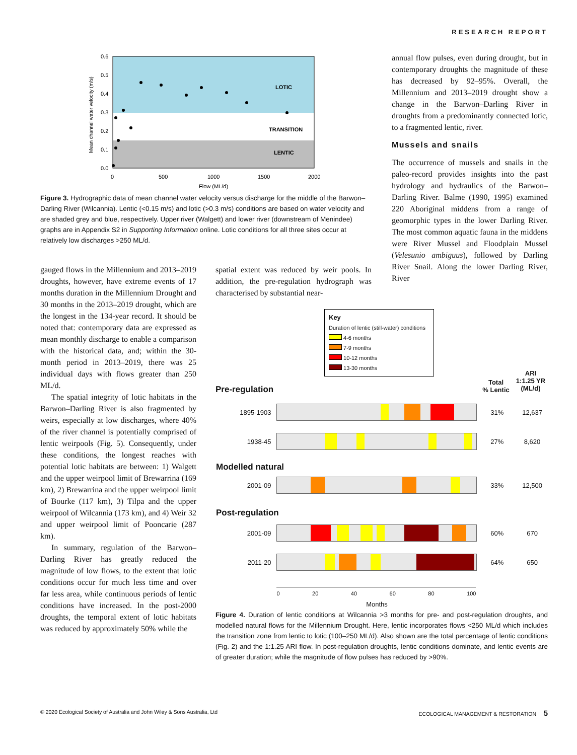RESEARCH REPORT
0.6
0.5
0.4
0.3
0.2
0.1
0.0
0
500
1000
1500
2000
Flow (ML/d)
LOTIC
TRANSITION
LENTIC
Mean channel water velocity (m/s)
Figure 3. Hydrographic data of mean channel water velocity versus discharge for the middle of the Barwon–Darling River (Wilcannia). Lentic (<0.15 m/s) and lotic (>0.3 m/s) conditions are based on water velocity and are shaded grey and blue, respectively. Upper river (Walgett) and lower river (downstream of Menindee) graphs are in Appendix S2 in Supporting Information online. Lotic conditions for all three sites occur at relatively low discharges >250 ML/d.
annual flow pulses, even during drought, but in contemporary droughts the magnitude of these has decreased by 92–95%. Overall, the Millennium and 2013–2019 drought show a change in the Barwon–Darling River in droughts from a predominantly connected lotic, to a fragmented lentic, river.
Mussels and snails
The occurrence of mussels and snails in the paleo-record provides insights into the past hydrology and hydraulics of the Barwon–Darling River. Balme (1990, 1995) examined 220 Aboriginal middens from a range of geomorphic types in the lower Darling River. The most common aquatic fauna in the middens were River Mussel and Floodplain Mussel (Velesunio ambiguus), followed by Darling River Snail. Along the lower Darling River, River
gauged flows in the Millennium and 2013–2019 droughts, however, have extreme events of 17 months duration in the Millennium Drought and 30 months in the 2013–2019 drought, which are the longest in the 134-year record. It should be noted that: contemporary data are expressed as mean monthly discharge to enable a comparison with the historical data, and; within the 30-month period in 2013–2019, there was 25 individual days with flows greater than 250 ML/d.
The spatial integrity of lotic habitats in the Barwon–Darling River is also fragmented by weirs, especially at low discharges, where 40% of the river channel is potentially comprised of lentic weirpools (Fig. 5). Consequently, under these conditions, the longest reaches with potential lotic habitats are between: 1) Walgett and the upper weirpool limit of Brewarrina (169 km), 2) Brewarrina and the upper weirpool limit of Bourke (117 km), 3) Tilpa and the upper weirpool of Wilcannia (173 km), and 4) Weir 32 and upper weirpool limit of Pooncarie (287 km).
In summary, regulation of the Barwon–Darling River has greatly reduced the magnitude of low flows, to the extent that lotic conditions occur for much less time and over far less area, while continuous periods of lentic conditions have increased. In the post-2000 droughts, the temporal extent of lotic habitats was reduced by approximately 50% while the
spatial extent was reduced by weir pools. In addition, the pre-regulation hydrograph was characterised by substantial near-
Key
Duration of lentic (still-water) conditions
4-6 months
7-9 months
10-12 months
13-30 months
Total
% Lentic ARI
1:1.25 YR
(ML/d)
Pre-regulation
| 1895-1903 | | 31% | 12,637 |
| 1938-45 | | 27% | 8,620 |
| Modelled natural | | | |
| 2001-09 | | 33% | 12,500 |
| Post-regulation | | | |
| 2001-09 | | 60% | 670 |
| 2011-20 | | 64% | 650 |
| | 0 20 40 60 80 100 Months | | |
Figure 4. Duration of lentic conditions at Wilcannia >3 months for pre- and post-regulation droughts, and modelled natural flows for the Millennium Drought. Here, lentic incorporates flows <250 ML/d which includes the transition zone from lentic to lotic (100–250 ML/d). Also shown are the total percentage of lentic conditions (Fig. 2) and the 1:1.25 ARI flow. In post-regulation droughts, lentic conditions dominate, and lentic events are of greater duration; while the magnitude of flow pulses has reduced by >90%.
© 2020 Ecological Society of Australia and John Wiley & Sons Australia, Ltd ECOLOGICAL MANAGEMENT & RESTORATION 5